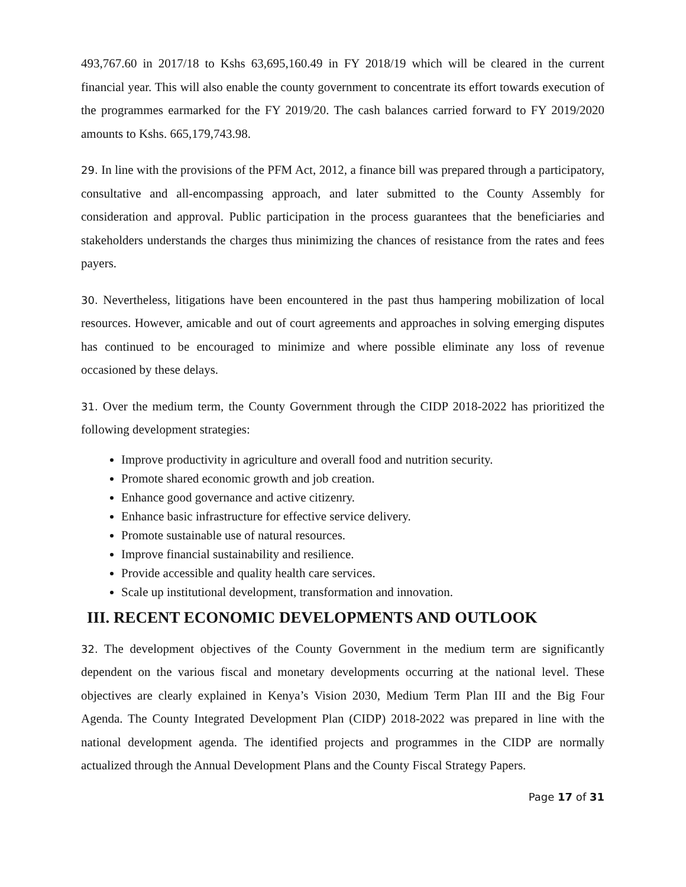493,767.60 in 2017/18 to Kshs 63,695,160.49 in FY 2018/19 which will be cleared in the current financial year. This will also enable the county government to concentrate its effort towards execution of the programmes earmarked for the FY 2019/20. The cash balances carried forward to FY 2019/2020 amounts to Kshs. 665,179,743.98.
29. In line with the provisions of the PFM Act, 2012, a finance bill was prepared through a participatory, consultative and all-encompassing approach, and later submitted to the County Assembly for consideration and approval. Public participation in the process guarantees that the beneficiaries and stakeholders understands the charges thus minimizing the chances of resistance from the rates and fees payers.
30. Nevertheless, litigations have been encountered in the past thus hampering mobilization of local resources. However, amicable and out of court agreements and approaches in solving emerging disputes has continued to be encouraged to minimize and where possible eliminate any loss of revenue occasioned by these delays.
31. Over the medium term, the County Government through the CIDP 2018-2022 has prioritized the following development strategies:
Improve productivity in agriculture and overall food and nutrition security.
Promote shared economic growth and job creation.
Enhance good governance and active citizenry.
Enhance basic infrastructure for effective service delivery.
Promote sustainable use of natural resources.
Improve financial sustainability and resilience.
Provide accessible and quality health care services.
Scale up institutional development, transformation and innovation.
III. RECENT ECONOMIC DEVELOPMENTS AND OUTLOOK
32. The development objectives of the County Government in the medium term are significantly dependent on the various fiscal and monetary developments occurring at the national level. These objectives are clearly explained in Kenya’s Vision 2030, Medium Term Plan III and the Big Four Agenda. The County Integrated Development Plan (CIDP) 2018-2022 was prepared in line with the national development agenda. The identified projects and programmes in the CIDP are normally actualized through the Annual Development Plans and the County Fiscal Strategy Papers.
Page 17 of 31